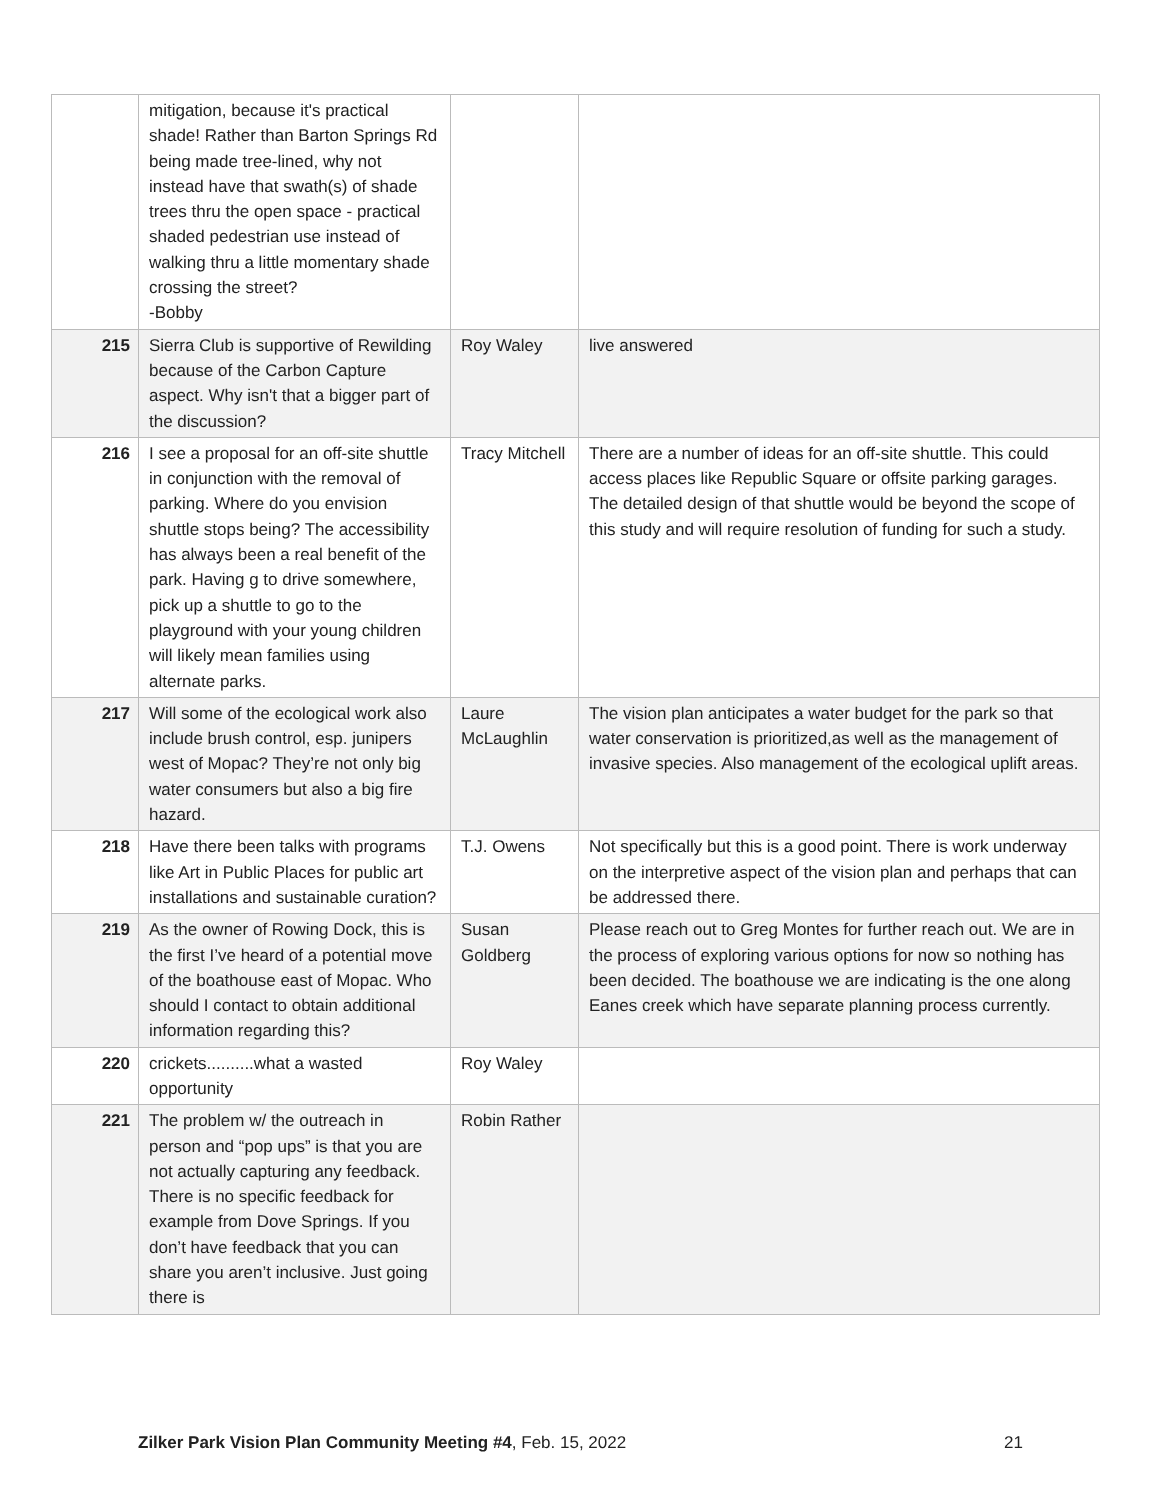| | mitigation, because it's practical shade! Rather than Barton Springs Rd being made tree-lined, why not instead have that swath(s) of shade trees thru the open space - practical shaded pedestrian use instead of walking thru a little momentary shade crossing the street? -Bobby | | |
| 215 | Sierra Club is supportive of Rewilding because of the Carbon Capture aspect. Why isn't that a bigger part of the discussion? | Roy Waley | live answered |
| 216 | I see a proposal for an off-site shuttle in conjunction with the removal of parking. Where do you envision shuttle stops being? The accessibility has always been a real benefit of the park. Having g to drive somewhere, pick up a shuttle to go to the playground with your young children will likely mean families using alternate parks. | Tracy Mitchell | There are a number of ideas for an off-site shuttle. This could access places like Republic Square or offsite parking garages. The detailed design of that shuttle would be beyond the scope of this study and will require resolution of funding for such a study. |
| 217 | Will some of the ecological work also include brush control, esp. junipers west of Mopac? They’re not only big water consumers but also a big fire hazard. | Laure McLaughlin | The vision plan anticipates a water budget for the park so that water conservation is prioritized,as well as the management of invasive species. Also management of the ecological uplift areas. |
| 218 | Have there been talks with programs like Art in Public Places for public art installations and sustainable curation? | T.J. Owens | Not specifically but this is a good point. There is work underway on the interpretive aspect of the vision plan and perhaps that can be addressed there. |
| 219 | As the owner of Rowing Dock, this is the first I’ve heard of a potential move of the boathouse east of Mopac. Who should I contact to obtain additional information regarding this? | Susan Goldberg | Please reach out to Greg Montes for further reach out. We are in the process of exploring various options for now so nothing has been decided. The boathouse we are indicating is the one along Eanes creek which have separate planning process currently. |
| 220 | crickets..........what a wasted opportunity | Roy Waley | |
| 221 | The problem w/ the outreach in person and “pop ups” is that you are not actually capturing any feedback. There is no specific feedback for example from Dove Springs. If you don’t have feedback that you can share you aren’t inclusive. Just going there is | Robin Rather | |
Zilker Park Vision Plan Community Meeting #4, Feb. 15, 2022 21